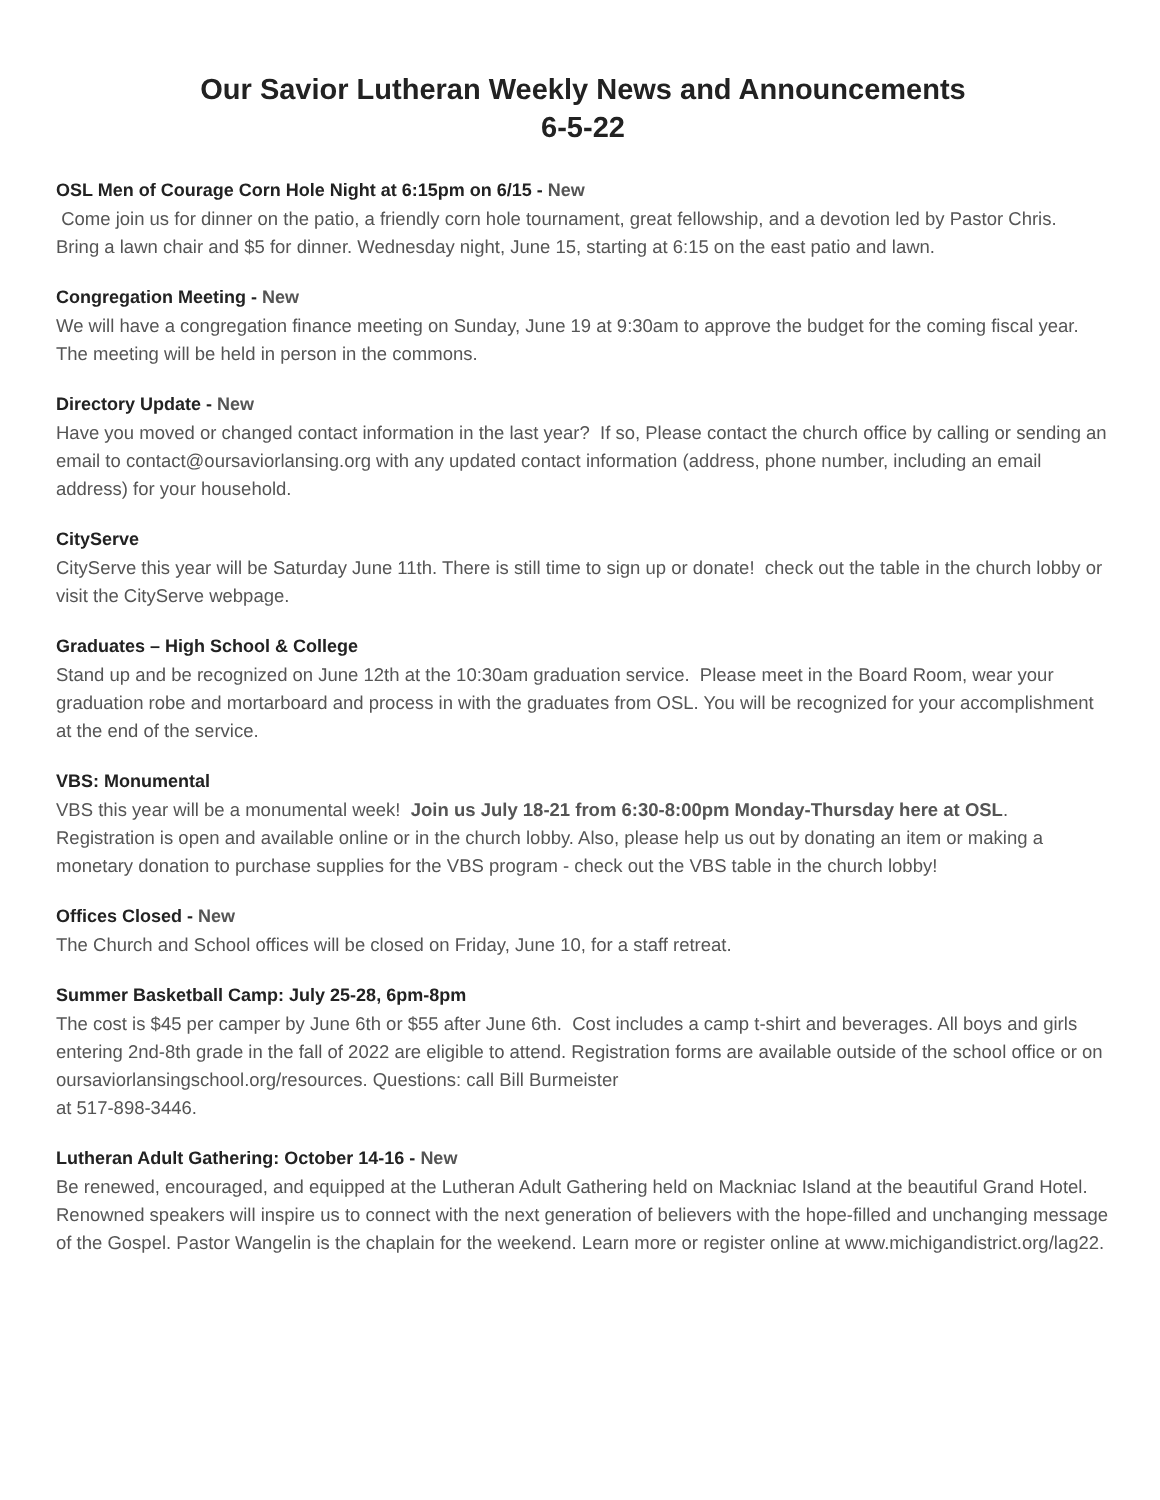Our Savior Lutheran Weekly News and Announcements
6-5-22
OSL Men of Courage Corn Hole Night at 6:15pm on 6/15 - New
Come join us for dinner on the patio, a friendly corn hole tournament, great fellowship, and a devotion led by Pastor Chris. Bring a lawn chair and $5 for dinner. Wednesday night, June 15, starting at 6:15 on the east patio and lawn.
Congregation Meeting - New
We will have a congregation finance meeting on Sunday, June 19 at 9:30am to approve the budget for the coming fiscal year. The meeting will be held in person in the commons.
Directory Update - New
Have you moved or changed contact information in the last year? If so, Please contact the church office by calling or sending an email to contact@oursaviorlansing.org with any updated contact information (address, phone number, including an email address) for your household.
CityServe
CityServe this year will be Saturday June 11th. There is still time to sign up or donate! check out the table in the church lobby or visit the CityServe webpage.
Graduates – High School & College
Stand up and be recognized on June 12th at the 10:30am graduation service. Please meet in the Board Room, wear your graduation robe and mortarboard and process in with the graduates from OSL. You will be recognized for your accomplishment at the end of the service.
VBS: Monumental
VBS this year will be a monumental week! Join us July 18-21 from 6:30-8:00pm Monday-Thursday here at OSL. Registration is open and available online or in the church lobby. Also, please help us out by donating an item or making a monetary donation to purchase supplies for the VBS program - check out the VBS table in the church lobby!
Offices Closed - New
The Church and School offices will be closed on Friday, June 10, for a staff retreat.
Summer Basketball Camp: July 25-28, 6pm-8pm
The cost is $45 per camper by June 6th or $55 after June 6th. Cost includes a camp t-shirt and beverages. All boys and girls entering 2nd-8th grade in the fall of 2022 are eligible to attend. Registration forms are available outside of the school office or on oursaviorlansingschool.org/resources. Questions: call Bill Burmeister
at 517-898-3446.
Lutheran Adult Gathering: October 14-16 - New
Be renewed, encouraged, and equipped at the Lutheran Adult Gathering held on Mackniac Island at the beautiful Grand Hotel. Renowned speakers will inspire us to connect with the next generation of believers with the hope-filled and unchanging message of the Gospel. Pastor Wangelin is the chaplain for the weekend. Learn more or register online at www.michigandistrict.org/lag22.